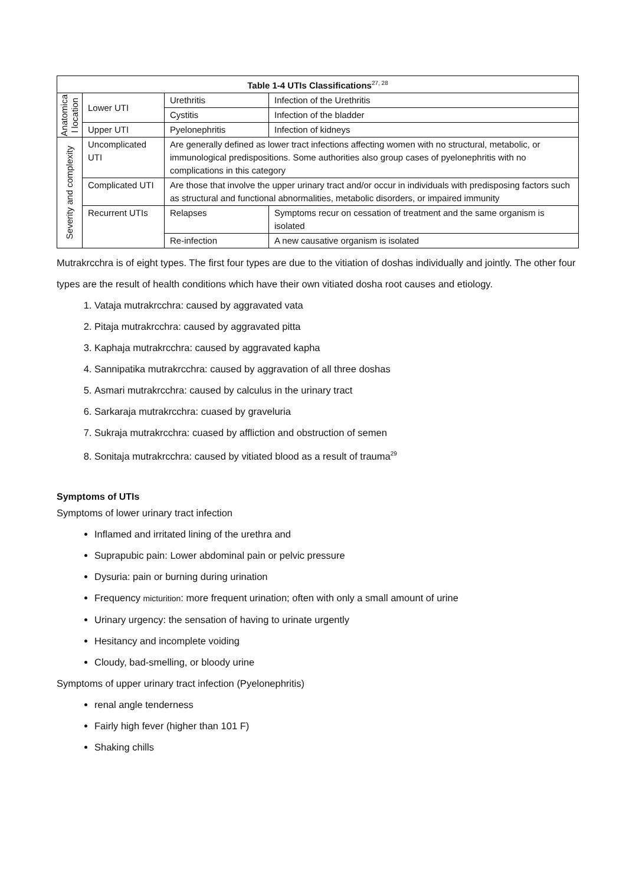| Table 1-4 UTIs Classifications<sup>27, 28</sup> | | | |
| --- | --- | --- | --- |
| Anatomica l location | Lower UTI | Urethritis | Infection of the Urethritis |
| | | Cystitis | Infection of the bladder |
| | Upper UTI | Pyelonephritis | Infection of kidneys |
| Severity and complexity | Uncomplicated UTI | Are generally defined as lower tract infections affecting women with no structural, metabolic, or immunological predispositions. Some authorities also group cases of pyelonephritis with no complications in this category | |
| | Complicated UTI | Are those that involve the upper urinary tract and/or occur in individuals with predisposing factors such as structural and functional abnormalities, metabolic disorders, or impaired immunity | |
| | Recurrent UTIs | Relapses | Symptoms recur on cessation of treatment and the same organism is isolated |
| | | Re-infection | A new causative organism is isolated |
Mutrakrcchra is of eight types. The first four types are due to the vitiation of doshas individually and jointly. The other four types are the result of health conditions which have their own vitiated dosha root causes and etiology.
1. Vataja mutrakrcchra: caused by aggravated vata
2. Pitaja mutrakrcchra: caused by aggravated pitta
3. Kaphaja mutrakrcchra: caused by aggravated kapha
4. Sannipatika mutrakrcchra: caused by aggravation of all three doshas
5. Asmari mutrakrcchra: caused by calculus in the urinary tract
6. Sarkaraja mutrakrcchra: cuased by graveluria
7. Sukraja mutrakrcchra: cuased by affliction and obstruction of semen
8. Sonitaja mutrakrcchra: caused by vitiated blood as a result of trauma<sup>29</sup>
Symptoms of UTIs
Symptoms of lower urinary tract infection
Inflamed and irritated lining of the urethra and
Suprapubic pain: Lower abdominal pain or pelvic pressure
Dysuria: pain or burning during urination
Frequency micturition: more frequent urination; often with only a small amount of urine
Urinary urgency: the sensation of having to urinate urgently
Hesitancy and incomplete voiding
Cloudy, bad-smelling, or bloody urine
Symptoms of upper urinary tract infection (Pyelonephritis)
renal angle tenderness
Fairly high fever (higher than 101 F)
Shaking chills